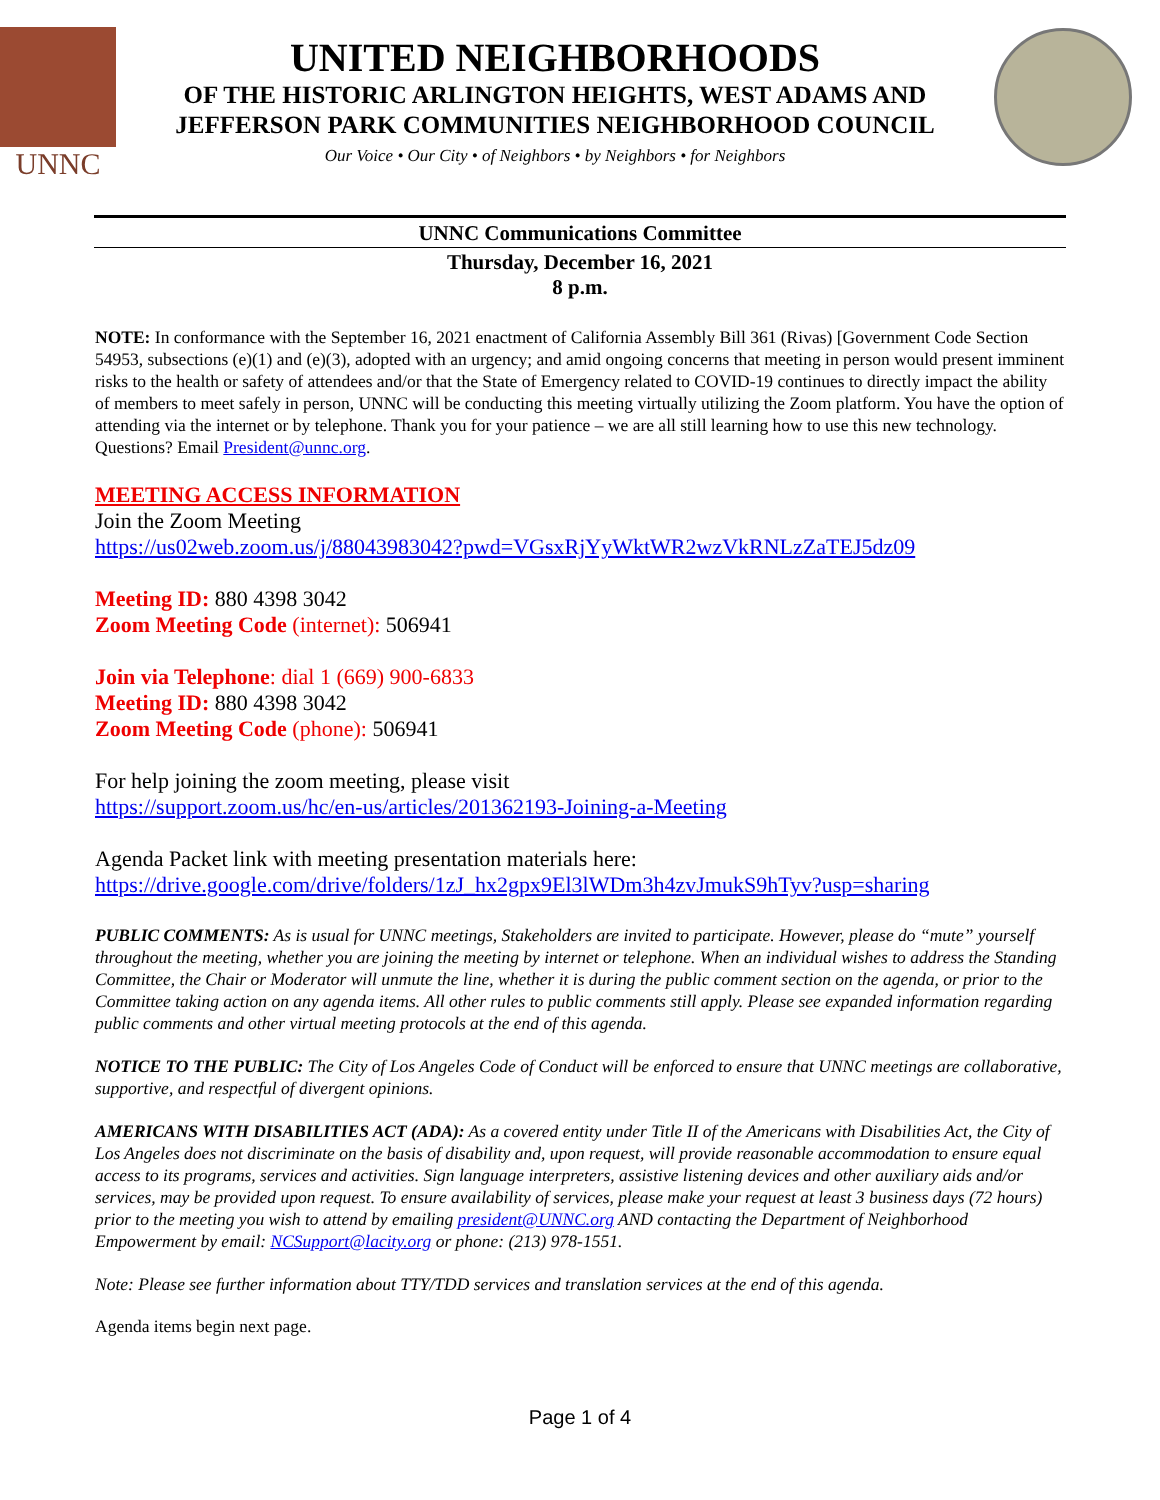UNNC
UNITED NEIGHBORHOODS
OF THE HISTORIC ARLINGTON HEIGHTS, WEST ADAMS AND
JEFFERSON PARK COMMUNITIES NEIGHBORHOOD COUNCIL
Our Voice • Our City • of Neighbors • by Neighbors • for Neighbors
UNNC Communications Committee
Thursday, December 16, 2021
8 p.m.
NOTE: In conformance with the September 16, 2021 enactment of California Assembly Bill 361 (Rivas) [Government Code Section 54953, subsections (e)(1) and (e)(3), adopted with an urgency; and amid ongoing concerns that meeting in person would present imminent risks to the health or safety of attendees and/or that the State of Emergency related to COVID-19 continues to directly impact the ability of members to meet safely in person, UNNC will be conducting this meeting virtually utilizing the Zoom platform. You have the option of attending via the internet or by telephone. Thank you for your patience – we are all still learning how to use this new technology. Questions? Email President@unnc.org.
MEETING ACCESS INFORMATION
Join the Zoom Meeting
https://us02web.zoom.us/j/88043983042?pwd=VGsxRjYyWktWR2wzVkRNLzZaTEJ5dz09
Meeting ID: 880 4398 3042
Zoom Meeting Code (internet): 506941
Join via Telephone: dial 1 (669) 900-6833
Meeting ID: 880 4398 3042
Zoom Meeting Code (phone): 506941
For help joining the zoom meeting, please visit
https://support.zoom.us/hc/en-us/articles/201362193-Joining-a-Meeting
Agenda Packet link with meeting presentation materials here:
https://drive.google.com/drive/folders/1zJ_hx2gpx9El3lWDm3h4zvJmukS9hTyv?usp=sharing
PUBLIC COMMENTS: As is usual for UNNC meetings, Stakeholders are invited to participate. However, please do “mute” yourself throughout the meeting, whether you are joining the meeting by internet or telephone. When an individual wishes to address the Standing Committee, the Chair or Moderator will unmute the line, whether it is during the public comment section on the agenda, or prior to the Committee taking action on any agenda items. All other rules to public comments still apply. Please see expanded information regarding public comments and other virtual meeting protocols at the end of this agenda.
NOTICE TO THE PUBLIC: The City of Los Angeles Code of Conduct will be enforced to ensure that UNNC meetings are collaborative, supportive, and respectful of divergent opinions.
AMERICANS WITH DISABILITIES ACT (ADA): As a covered entity under Title II of the Americans with Disabilities Act, the City of Los Angeles does not discriminate on the basis of disability and, upon request, will provide reasonable accommodation to ensure equal access to its programs, services and activities. Sign language interpreters, assistive listening devices and other auxiliary aids and/or services, may be provided upon request. To ensure availability of services, please make your request at least 3 business days (72 hours) prior to the meeting you wish to attend by emailing president@UNNC.org AND contacting the Department of Neighborhood Empowerment by email: NCSupport@lacity.org or phone: (213) 978-1551.
Note: Please see further information about TTY/TDD services and translation services at the end of this agenda.
Agenda items begin next page.
Page 1 of 4